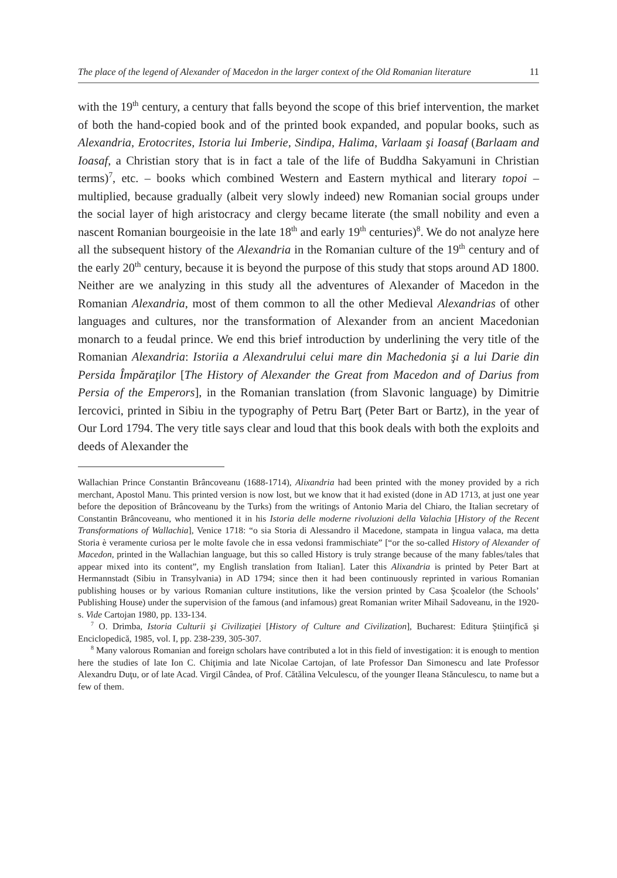The place of the legend of Alexander of Macedon in the larger context of the Old Romanian literature 11
with the 19<sup>th</sup> century, a century that falls beyond the scope of this brief intervention, the market of both the hand-copied book and of the printed book expanded, and popular books, such as Alexandria, Erotocrites, Istoria lui Imberie, Sindipa, Halima, Varlaam şi Ioasaf (Barlaam and Ioasaf, a Christian story that is in fact a tale of the life of Buddha Sakyamuni in Christian terms)<sup>7</sup>, etc. – books which combined Western and Eastern mythical and literary topoi – multiplied, because gradually (albeit very slowly indeed) new Romanian social groups under the social layer of high aristocracy and clergy became literate (the small nobility and even a nascent Romanian bourgeoisie in the late 18<sup>th</sup> and early 19<sup>th</sup> centuries)<sup>8</sup>. We do not analyze here all the subsequent history of the Alexandria in the Romanian culture of the 19<sup>th</sup> century and of the early 20<sup>th</sup> century, because it is beyond the purpose of this study that stops around AD 1800. Neither are we analyzing in this study all the adventures of Alexander of Macedon in the Romanian Alexandria, most of them common to all the other Medieval Alexandrias of other languages and cultures, nor the transformation of Alexander from an ancient Macedonian monarch to a feudal prince. We end this brief introduction by underlining the very title of the Romanian Alexandria: Istoriia a Alexandrului celui mare din Machedonia şi a lui Darie din Persida Împăraţilor [The History of Alexander the Great from Macedon and of Darius from Persia of the Emperors], in the Romanian translation (from Slavonic language) by Dimitrie Iercovici, printed in Sibiu in the typography of Petru Barţ (Peter Bart or Bartz), in the year of Our Lord 1794. The very title says clear and loud that this book deals with both the exploits and deeds of Alexander the
Wallachian Prince Constantin Brâncoveanu (1688-1714), Alixandria had been printed with the money provided by a rich merchant, Apostol Manu. This printed version is now lost, but we know that it had existed (done in AD 1713, at just one year before the deposition of Brâncoveanu by the Turks) from the writings of Antonio Maria del Chiaro, the Italian secretary of Constantin Brâncoveanu, who mentioned it in his Istoria delle moderne rivoluzioni della Valachia [History of the Recent Transformations of Wallachia], Venice 1718: “o sia Storia di Alessandro il Macedone, stampata in lingua valaca, ma detta Storia è veramente curiosa per le molte favole che in essa vedonsi frammischiate” [“or the so-called History of Alexander of Macedon, printed in the Wallachian language, but this so called History is truly strange because of the many fables/tales that appear mixed into its content”, my English translation from Italian]. Later this Alixandria is printed by Peter Bart at Hermannstadt (Sibiu in Transylvania) in AD 1794; since then it had been continuously reprinted in various Romanian publishing houses or by various Romanian culture institutions, like the version printed by Casa Şcoalelor (the Schools’ Publishing House) under the supervision of the famous (and infamous) great Romanian writer Mihail Sadoveanu, in the 1920-s. Vide Cartojan 1980, pp. 133-134.
<sup>7</sup> O. Drimba, Istoria Culturii şi Civilizaţiei [History of Culture and Civilization], Bucharest: Editura Ştiinţifică şi Enciclopedică, 1985, vol. I, pp. 238-239, 305-307.
<sup>8</sup> Many valorous Romanian and foreign scholars have contributed a lot in this field of investigation: it is enough to mention here the studies of late Ion C. Chiţimia and late Nicolae Cartojan, of late Professor Dan Simonescu and late Professor Alexandru Duţu, or of late Acad. Virgil Cândea, of Prof. Cătălina Velculescu, of the younger Ileana Stănculescu, to name but a few of them.